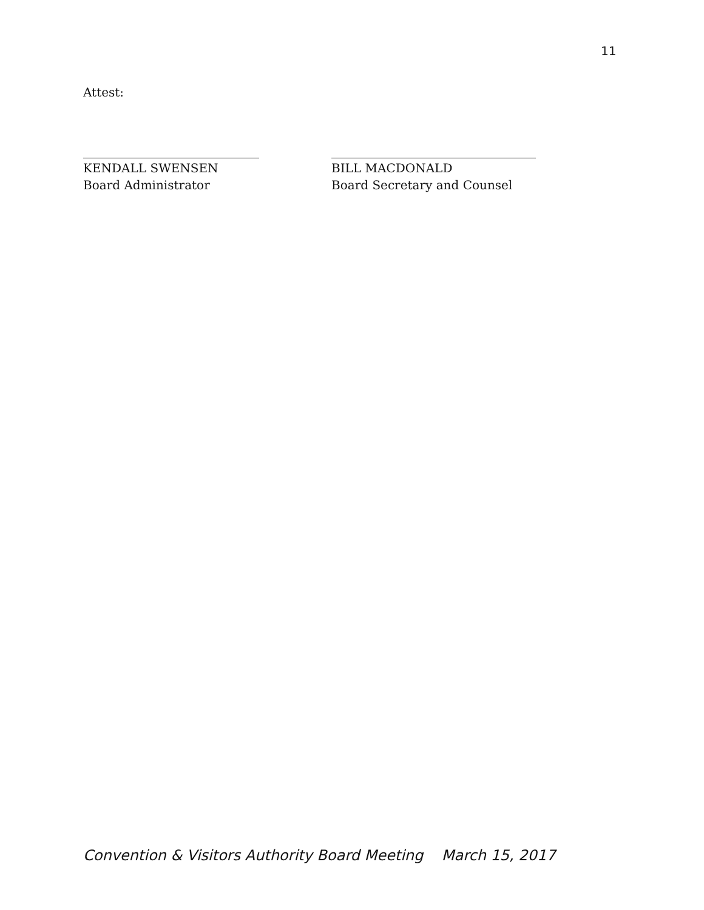11
Attest:
KENDALL SWENSEN
Board Administrator
BILL MACDONALD
Board Secretary and Counsel
Convention & Visitors Authority Board Meeting March 15, 2017